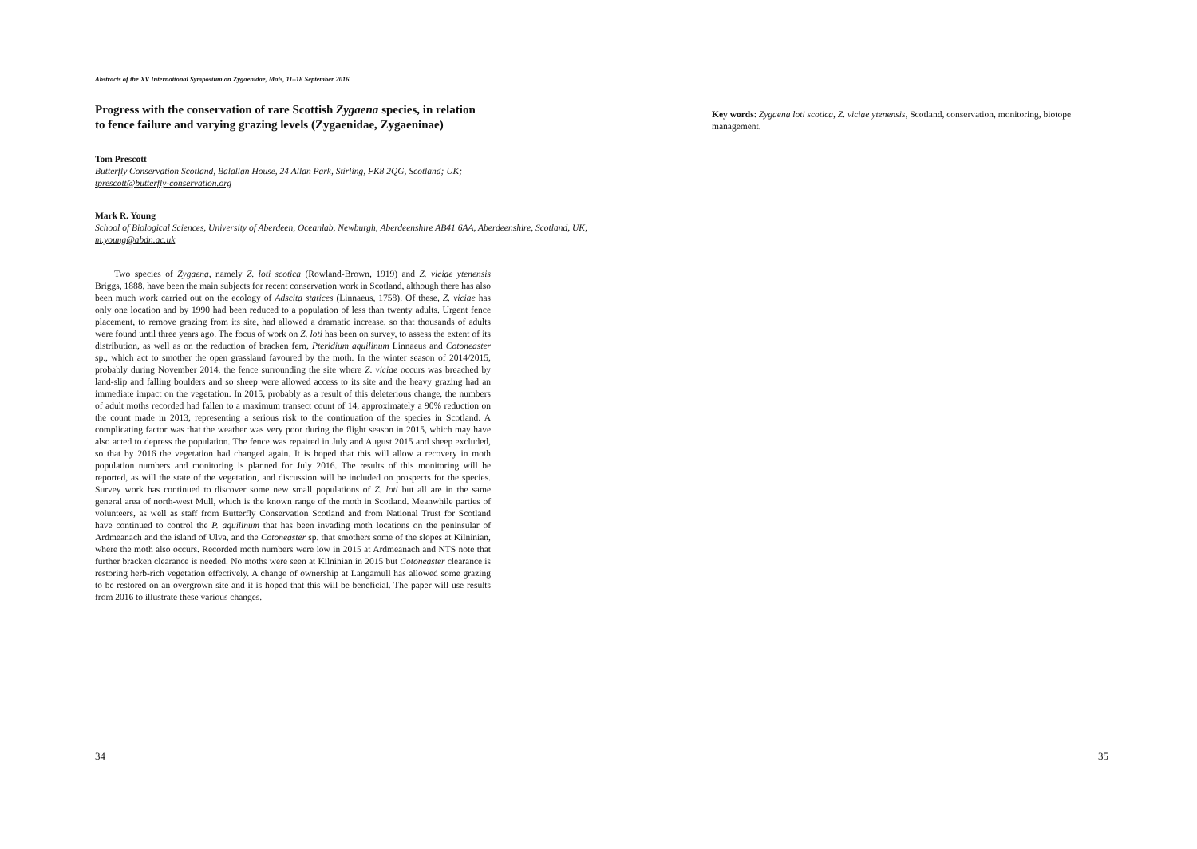Abstracts of the XV International Symposium on Zygaenidae, Mals, 11–18 September 2016
Progress with the conservation of rare Scottish Zygaena species, in relation to fence failure and varying grazing levels (Zygaenidae, Zygaeninae)
Tom Prescott
Butterfly Conservation Scotland, Balallan House, 24 Allan Park, Stirling, FK8 2QG, Scotland; UK;
tprescott@butterfly-conservation.org
Mark R. Young
School of Biological Sciences, University of Aberdeen, Oceanlab, Newburgh, Aberdeenshire AB41 6AA, Aberdeenshire, Scotland, UK;
m.young@abdn.ac.uk
Two species of Zygaena, namely Z. loti scotica (Rowland-Brown, 1919) and Z. viciae ytenensis Briggs, 1888, have been the main subjects for recent conservation work in Scotland, although there has also been much work carried out on the ecology of Adscita statices (Linnaeus, 1758). Of these, Z. viciae has only one location and by 1990 had been reduced to a population of less than twenty adults. Urgent fence placement, to remove grazing from its site, had allowed a dramatic increase, so that thousands of adults were found until three years ago. The focus of work on Z. loti has been on survey, to assess the extent of its distribution, as well as on the reduction of bracken fern, Pteridium aquilinum Linnaeus and Cotoneaster sp., which act to smother the open grassland favoured by the moth. In the winter season of 2014/2015, probably during November 2014, the fence surrounding the site where Z. viciae occurs was breached by land-slip and falling boulders and so sheep were allowed access to its site and the heavy grazing had an immediate impact on the vegetation. In 2015, probably as a result of this deleterious change, the numbers of adult moths recorded had fallen to a maximum transect count of 14, approximately a 90% reduction on the count made in 2013, representing a serious risk to the continuation of the species in Scotland. A complicating factor was that the weather was very poor during the flight season in 2015, which may have also acted to depress the population. The fence was repaired in July and August 2015 and sheep excluded, so that by 2016 the vegetation had changed again. It is hoped that this will allow a recovery in moth population numbers and monitoring is planned for July 2016. The results of this monitoring will be reported, as will the state of the vegetation, and discussion will be included on prospects for the species. Survey work has continued to discover some new small populations of Z. loti but all are in the same general area of north-west Mull, which is the known range of the moth in Scotland. Meanwhile parties of volunteers, as well as staff from Butterfly Conservation Scotland and from National Trust for Scotland have continued to control the P. aquilinum that has been invading moth locations on the peninsular of Ardmeanach and the island of Ulva, and the Cotoneaster sp. that smothers some of the slopes at Kilninian, where the moth also occurs. Recorded moth numbers were low in 2015 at Ardmeanach and NTS note that further bracken clearance is needed. No moths were seen at Kilninian in 2015 but Cotoneaster clearance is restoring herb-rich vegetation effectively. A change of ownership at Langamull has allowed some grazing to be restored on an overgrown site and it is hoped that this will be beneficial. The paper will use results from 2016 to illustrate these various changes.
34
Key words: Zygaena loti scotica, Z. viciae ytenensis, Scotland, conservation, monitoring, biotope management.
35